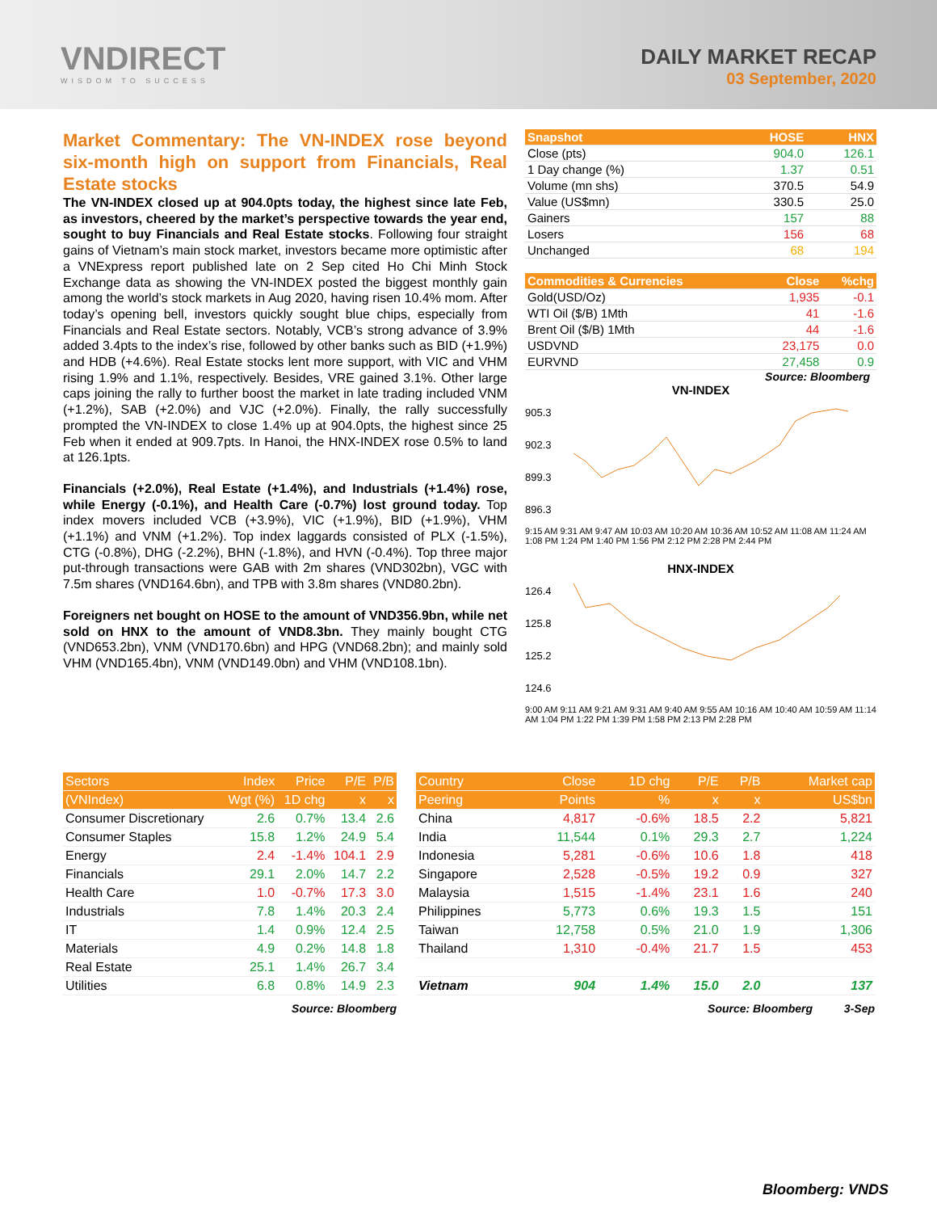VNDIRECT
WISDOM TO SUCCESS
DAILY MARKET RECAP
03 September, 2020
Market Commentary: The VN-INDEX rose beyond six-month high on support from Financials, Real Estate stocks
The VN-INDEX closed up at 904.0pts today, the highest since late Feb, as investors, cheered by the market’s perspective towards the year end, sought to buy Financials and Real Estate stocks. Following four straight gains of Vietnam’s main stock market, investors became more optimistic after a VNExpress report published late on 2 Sep cited Ho Chi Minh Stock Exchange data as showing the VN-INDEX posted the biggest monthly gain among the world’s stock markets in Aug 2020, having risen 10.4% mom. After today’s opening bell, investors quickly sought blue chips, especially from Financials and Real Estate sectors. Notably, VCB’s strong advance of 3.9% added 3.4pts to the index’s rise, followed by other banks such as BID (+1.9%) and HDB (+4.6%). Real Estate stocks lent more support, with VIC and VHM rising 1.9% and 1.1%, respectively. Besides, VRE gained 3.1%. Other large caps joining the rally to further boost the market in late trading included VNM (+1.2%), SAB (+2.0%) and VJC (+2.0%). Finally, the rally successfully prompted the VN-INDEX to close 1.4% up at 904.0pts, the highest since 25 Feb when it ended at 909.7pts. In Hanoi, the HNX-INDEX rose 0.5% to land at 126.1pts.
Financials (+2.0%), Real Estate (+1.4%), and Industrials (+1.4%) rose, while Energy (-0.1%), and Health Care (-0.7%) lost ground today. Top index movers included VCB (+3.9%), VIC (+1.9%), BID (+1.9%), VHM (+1.1%) and VNM (+1.2%). Top index laggards consisted of PLX (-1.5%), CTG (-0.8%), DHG (-2.2%), BHN (-1.8%), and HVN (-0.4%). Top three major put-through transactions were GAB with 2m shares (VND302bn), VGC with 7.5m shares (VND164.6bn), and TPB with 3.8m shares (VND80.2bn).
Foreigners net bought on HOSE to the amount of VND356.9bn, while net sold on HNX to the amount of VND8.3bn. They mainly bought CTG (VND653.2bn), VNM (VND170.6bn) and HPG (VND68.2bn); and mainly sold VHM (VND165.4bn), VNM (VND149.0bn) and VHM (VND108.1bn).
| Snapshot | HOSE | HNX |
| --- | --- | --- |
| Close (pts) | 904.0 | 126.1 |
| 1 Day change (%) | 1.37 | 0.51 |
| Volume (mn shs) | 370.5 | 54.9 |
| Value (US$mn) | 330.5 | 25.0 |
| Gainers | 157 | 88 |
| Losers | 156 | 68 |
| Unchanged | 68 | 194 |
| Commodities & Currencies | Close | %chg |
| --- | --- | --- |
| Gold(USD/Oz) | 1,935 | -0.1 |
| WTI Oil ($/B) 1Mth | 41 | -1.6 |
| Brent Oil ($/B) 1Mth | 44 | -1.6 |
| USDVND | 23,175 | 0.0 |
| EURVND | 27,458 | 0.9 |
Source: Bloomberg
VN-INDEX
905.3
902.3
899.3
896.3
9:15 AM 9:31 AM 9:47 AM 10:03 AM 10:20 AM 10:36 AM 10:52 AM 11:08 AM 11:24 AM 1:08 PM 1:24 PM 1:40 PM 1:56 PM 2:12 PM 2:28 PM 2:44 PM
HNX-INDEX
126.4
125.8
125.2
124.6
9:00 AM 9:11 AM 9:21 AM 9:31 AM 9:40 AM 9:55 AM 10:16 AM 10:40 AM 10:59 AM 11:14 AM 1:04 PM 1:22 PM 1:39 PM 1:58 PM 2:13 PM 2:28 PM
| Sectors | Index | Price | P/E | P/B |
| --- | --- | --- | --- | --- |
| (VNIndex) | Wgt (%) | 1D chg | x | x |
| Consumer Discretionary | 2.6 | 0.7% | 13.4 | 2.6 |
| Consumer Staples | 15.8 | 1.2% | 24.9 | 5.4 |
| Energy | 2.4 | -1.4% | 104.1 | 2.9 |
| Financials | 29.1 | 2.0% | 14.7 | 2.2 |
| Health Care | 1.0 | -0.7% | 17.3 | 3.0 |
| Industrials | 7.8 | 1.4% | 20.3 | 2.4 |
| IT | 1.4 | 0.9% | 12.4 | 2.5 |
| Materials | 4.9 | 0.2% | 14.8 | 1.8 |
| Real Estate | 25.1 | 1.4% | 26.7 | 3.4 |
| Utilities | 6.8 | 0.8% | 14.9 | 2.3 |
Source: Bloomberg
| Country | Close | 1D chg | P/E | P/B | Market cap |
| --- | --- | --- | --- | --- | --- |
| Peering | Points | % | x | x | US$bn |
| China | 4,817 | -0.6% | 18.5 | 2.2 | 5,821 |
| India | 11,544 | 0.1% | 29.3 | 2.7 | 1,224 |
| Indonesia | 5,281 | -0.6% | 10.6 | 1.8 | 418 |
| Singapore | 2,528 | -0.5% | 19.2 | 0.9 | 327 |
| Malaysia | 1,515 | -1.4% | 23.1 | 1.6 | 240 |
| Philippines | 5,773 | 0.6% | 19.3 | 1.5 | 151 |
| Taiwan | 12,758 | 0.5% | 21.0 | 1.9 | 1,306 |
| Thailand | 1,310 | -0.4% | 21.7 | 1.5 | 453 |
| Vietnam | 904 | 1.4% | 15.0 | 2.0 | 137 |
Source: Bloomberg 3-Sep
Bloomberg: VNDS